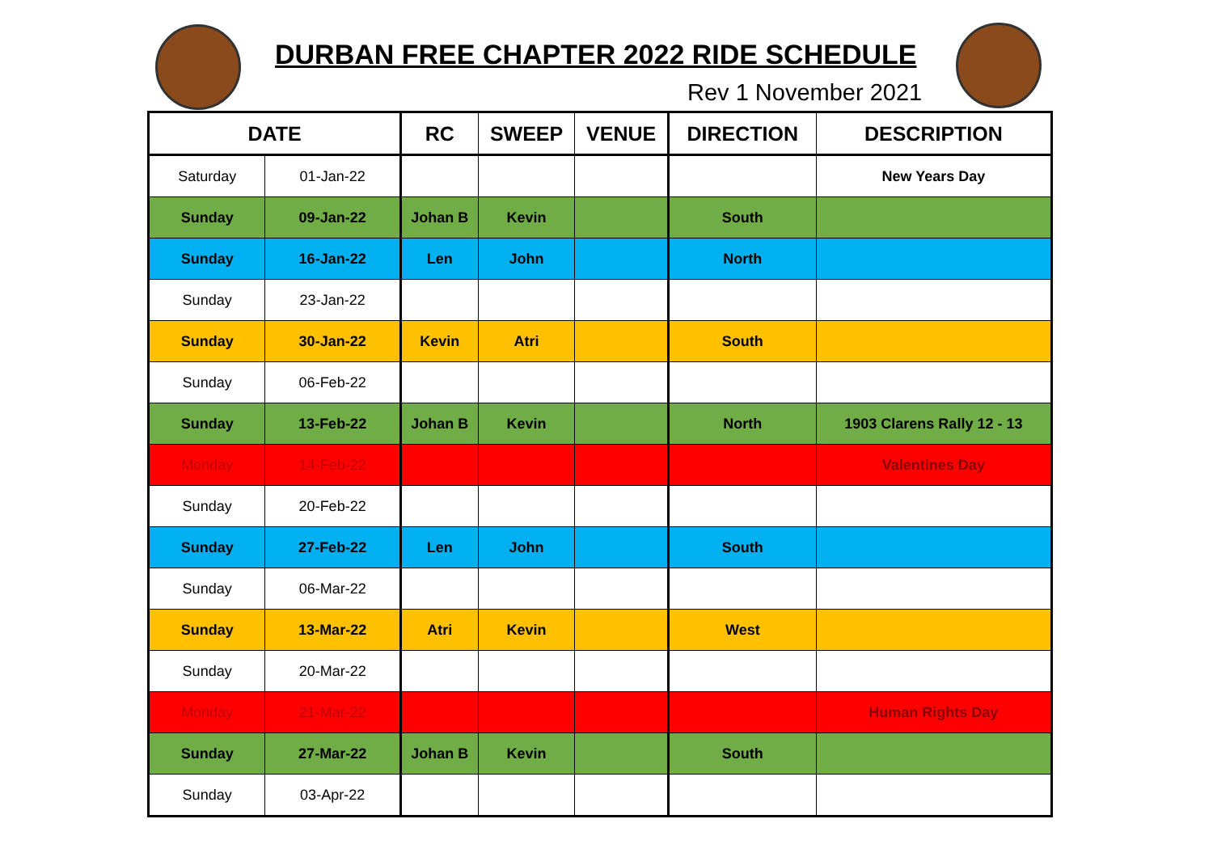DURBAN FREE CHAPTER 2022 RIDE SCHEDULE
Rev 1 November 2021
| DATE | | RC | SWEEP | VENUE | DIRECTION | DESCRIPTION |
| --- | --- | --- | --- | --- | --- | --- |
| Saturday | 01-Jan-22 | | | | | New Years Day |
| Sunday | 09-Jan-22 | Johan B | Kevin | | South | |
| Sunday | 16-Jan-22 | Len | John | | North | |
| Sunday | 23-Jan-22 | | | | | |
| Sunday | 30-Jan-22 | Kevin | Atri | | South | |
| Sunday | 06-Feb-22 | | | | | |
| Sunday | 13-Feb-22 | Johan B | Kevin | | North | 1903 Clarens Rally 12 - 13 |
| Monday | 14-Feb-22 | | | | | Valentines Day |
| Sunday | 20-Feb-22 | | | | | |
| Sunday | 27-Feb-22 | Len | John | | South | |
| Sunday | 06-Mar-22 | | | | | |
| Sunday | 13-Mar-22 | Atri | Kevin | | West | |
| Sunday | 20-Mar-22 | | | | | |
| Monday | 21-Mar-22 | | | | | Human Rights Day |
| Sunday | 27-Mar-22 | Johan B | Kevin | | South | |
| Sunday | 03-Apr-22 | | | | | |